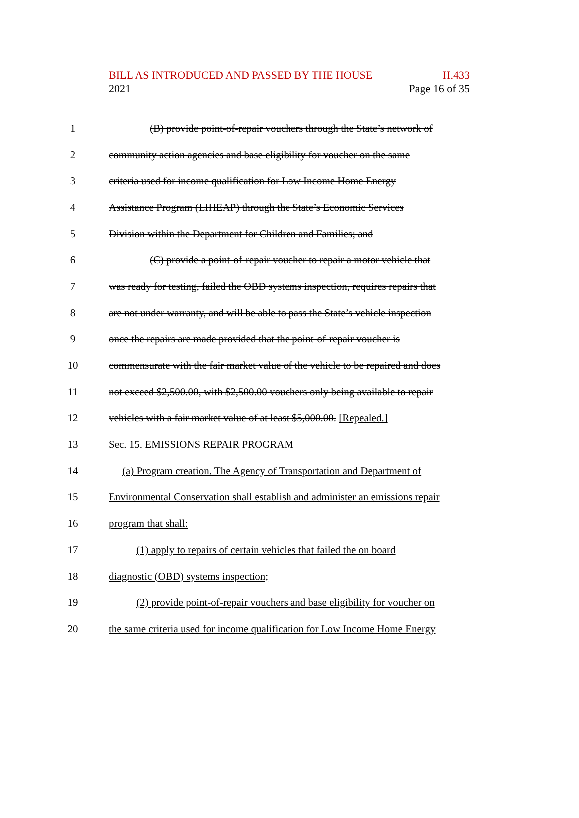BILL AS INTRODUCED AND PASSED BY THE HOUSE H.433
2021 Page 16 of 35
1 (B) provide point-of-repair vouchers through the State’s network of
2 community action agencies and base eligibility for voucher on the same
3 criteria used for income qualification for Low Income Home Energy
4 Assistance Program (LIHEAP) through the State’s Economic Services
5 Division within the Department for Children and Families; and
6 (C) provide a point-of-repair voucher to repair a motor vehicle that
7 was ready for testing, failed the OBD systems inspection, requires repairs that
8 are not under warranty, and will be able to pass the State’s vehicle inspection
9 once the repairs are made provided that the point-of-repair voucher is
10 commensurate with the fair market value of the vehicle to be repaired and does
11 not exceed $2,500.00, with $2,500.00 vouchers only being available to repair
12 vehicles with a fair market value of at least $5,000.00. [Repealed.]
13 Sec. 15. EMISSIONS REPAIR PROGRAM
14 (a) Program creation. The Agency of Transportation and Department of
15 Environmental Conservation shall establish and administer an emissions repair
16 program that shall:
17 (1) apply to repairs of certain vehicles that failed the on board
18 diagnostic (OBD) systems inspection;
19 (2) provide point-of-repair vouchers and base eligibility for voucher on
20 the same criteria used for income qualification for Low Income Home Energy